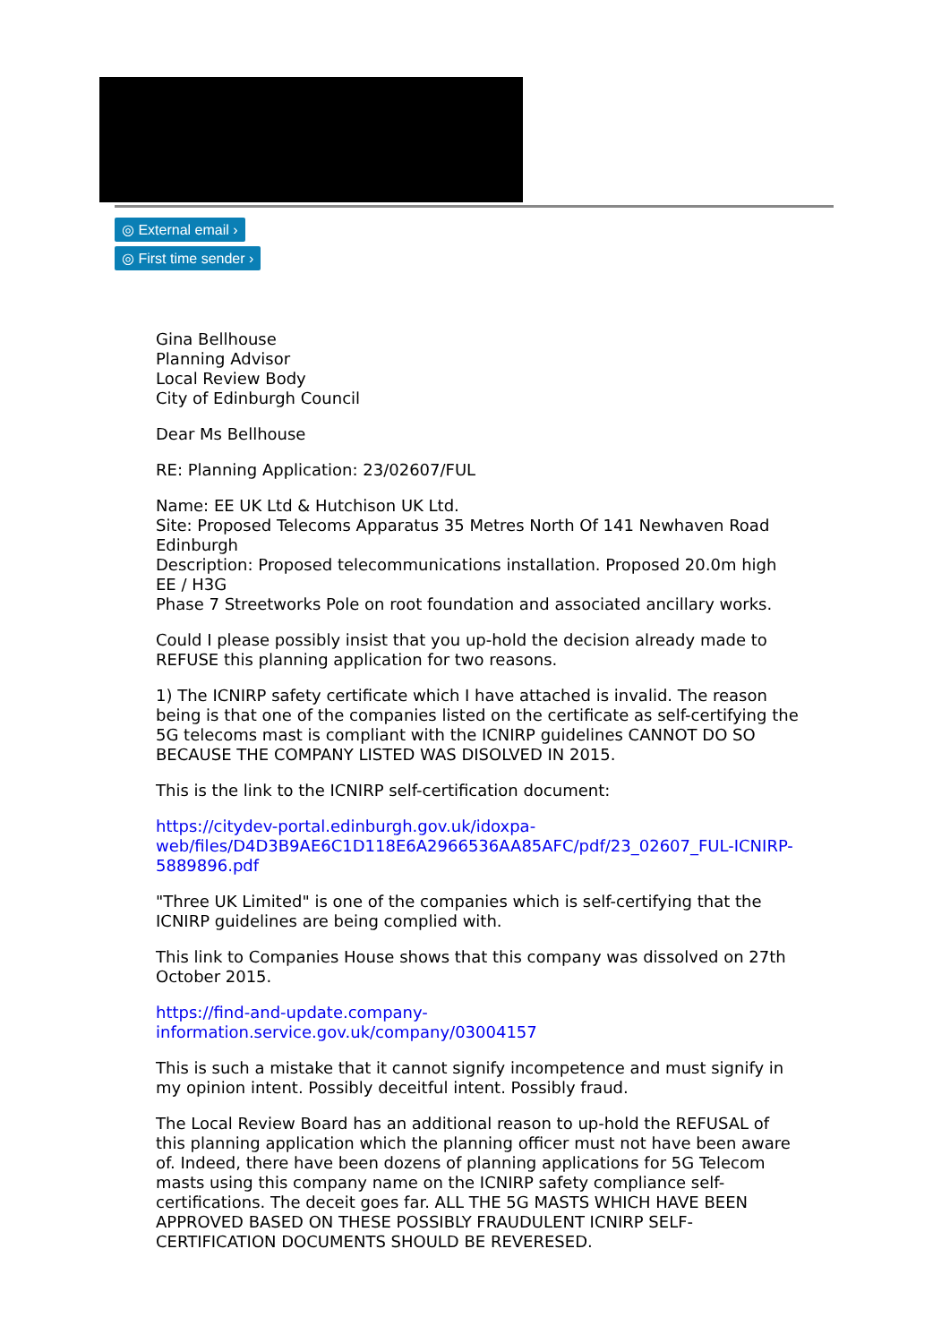◎ External email ›
◎ First time sender ›
Gina Bellhouse
Planning Advisor
Local Review Body
City of Edinburgh Council
Dear Ms Bellhouse
RE: Planning Application: 23/02607/FUL
Name: EE UK Ltd & Hutchison UK Ltd.
Site: Proposed Telecoms Apparatus 35 Metres North Of 141 Newhaven Road Edinburgh
Description: Proposed telecommunications installation. Proposed 20.0m high EE / H3G
Phase 7 Streetworks Pole on root foundation and associated ancillary works.
Could I please possibly insist that you up-hold the decision already made to REFUSE this planning application for two reasons.
1) The ICNIRP safety certificate which I have attached is invalid. The reason being is that one of the companies listed on the certificate as self-certifying the 5G telecoms mast is compliant with the ICNIRP guidelines CANNOT DO SO BECAUSE THE COMPANY LISTED WAS DISOLVED IN 2015.
This is the link to the ICNIRP self-certification document:
https://citydev-portal.edinburgh.gov.uk/idoxpa-web/files/D4D3B9AE6C1D118E6A2966536AA85AFC/pdf/23_02607_FUL-ICNIRP-5889896.pdf
"Three UK Limited" is one of the companies which is self-certifying that the ICNIRP guidelines are being complied with.
This link to Companies House shows that this company was dissolved on 27th October 2015.
https://find-and-update.company-information.service.gov.uk/company/03004157
This is such a mistake that it cannot signify incompetence and must signify in my opinion intent. Possibly deceitful intent. Possibly fraud.
The Local Review Board has an additional reason to up-hold the REFUSAL of this planning application which the planning officer must not have been aware of. Indeed, there have been dozens of planning applications for 5G Telecom masts using this company name on the ICNIRP safety compliance self-certifications. The deceit goes far. ALL THE 5G MASTS WHICH HAVE BEEN APPROVED BASED ON THESE POSSIBLY FRAUDULENT ICNIRP SELF-CERTIFICATION DOCUMENTS SHOULD BE REVERESED.